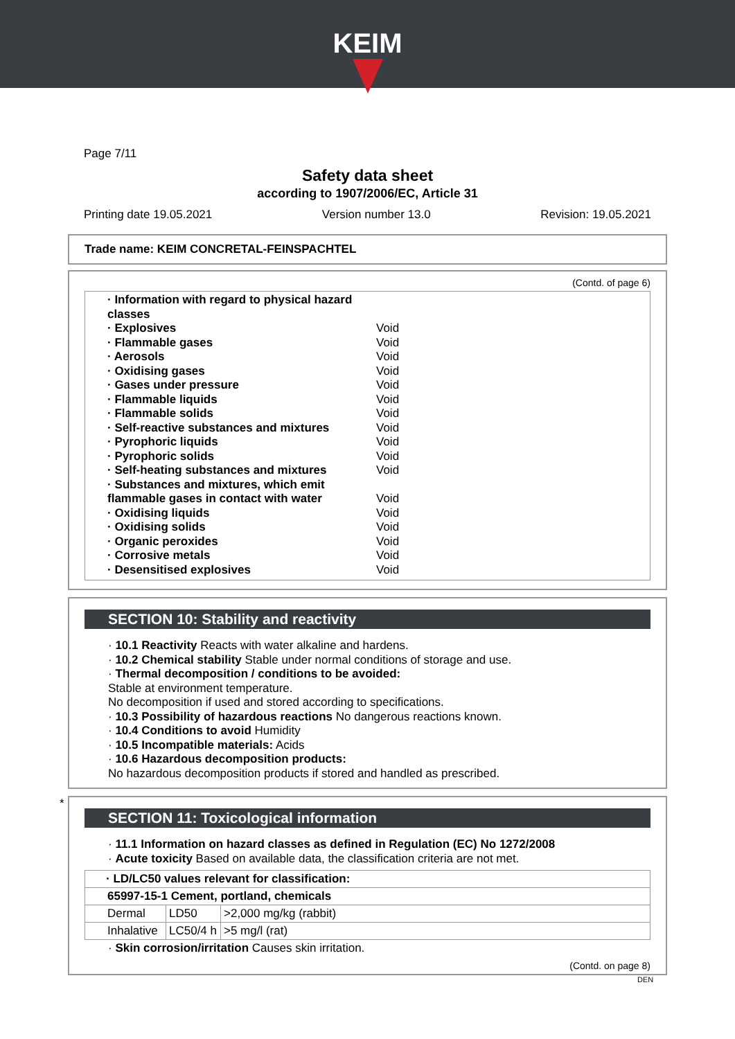KEIM
Page 7/11
Safety data sheet
according to 1907/2006/EC, Article 31
Printing date 19.05.2021 Version number 13.0 Revision: 19.05.2021
Trade name: KEIM CONCRETAL-FEINSPACHTEL
(Contd. of page 6)
| · Information with regard to physical hazard classes | |
| · Explosives | Void |
| · Flammable gases | Void |
| · Aerosols | Void |
| · Oxidising gases | Void |
| · Gases under pressure | Void |
| · Flammable liquids | Void |
| · Flammable solids | Void |
| · Self-reactive substances and mixtures | Void |
| · Pyrophoric liquids | Void |
| · Pyrophoric solids | Void |
| · Self-heating substances and mixtures | Void |
| · Substances and mixtures, which emit flammable gases in contact with water | Void |
| · Oxidising liquids | Void |
| · Oxidising solids | Void |
| · Organic peroxides | Void |
| · Corrosive metals | Void |
| · Desensitised explosives | Void |
SECTION 10: Stability and reactivity
· 10.1 Reactivity Reacts with water alkaline and hardens.
· 10.2 Chemical stability Stable under normal conditions of storage and use.
· Thermal decomposition / conditions to be avoided:
Stable at environment temperature.
No decomposition if used and stored according to specifications.
· 10.3 Possibility of hazardous reactions No dangerous reactions known.
· 10.4 Conditions to avoid Humidity
· 10.5 Incompatible materials: Acids
· 10.6 Hazardous decomposition products:
No hazardous decomposition products if stored and handled as prescribed.
*
SECTION 11: Toxicological information
· 11.1 Information on hazard classes as defined in Regulation (EC) No 1272/2008
· Acute toxicity Based on available data, the classification criteria are not met.
| · LD/LC50 values relevant for classification: | | |
| 65997-15-1 Cement, portland, chemicals | | |
| Dermal | LD50 | >2,000 mg/kg (rabbit) |
| Inhalative | LC50/4 h | >5 mg/l (rat) |
· Skin corrosion/irritation Causes skin irritation.
(Contd. on page 8)
DEN